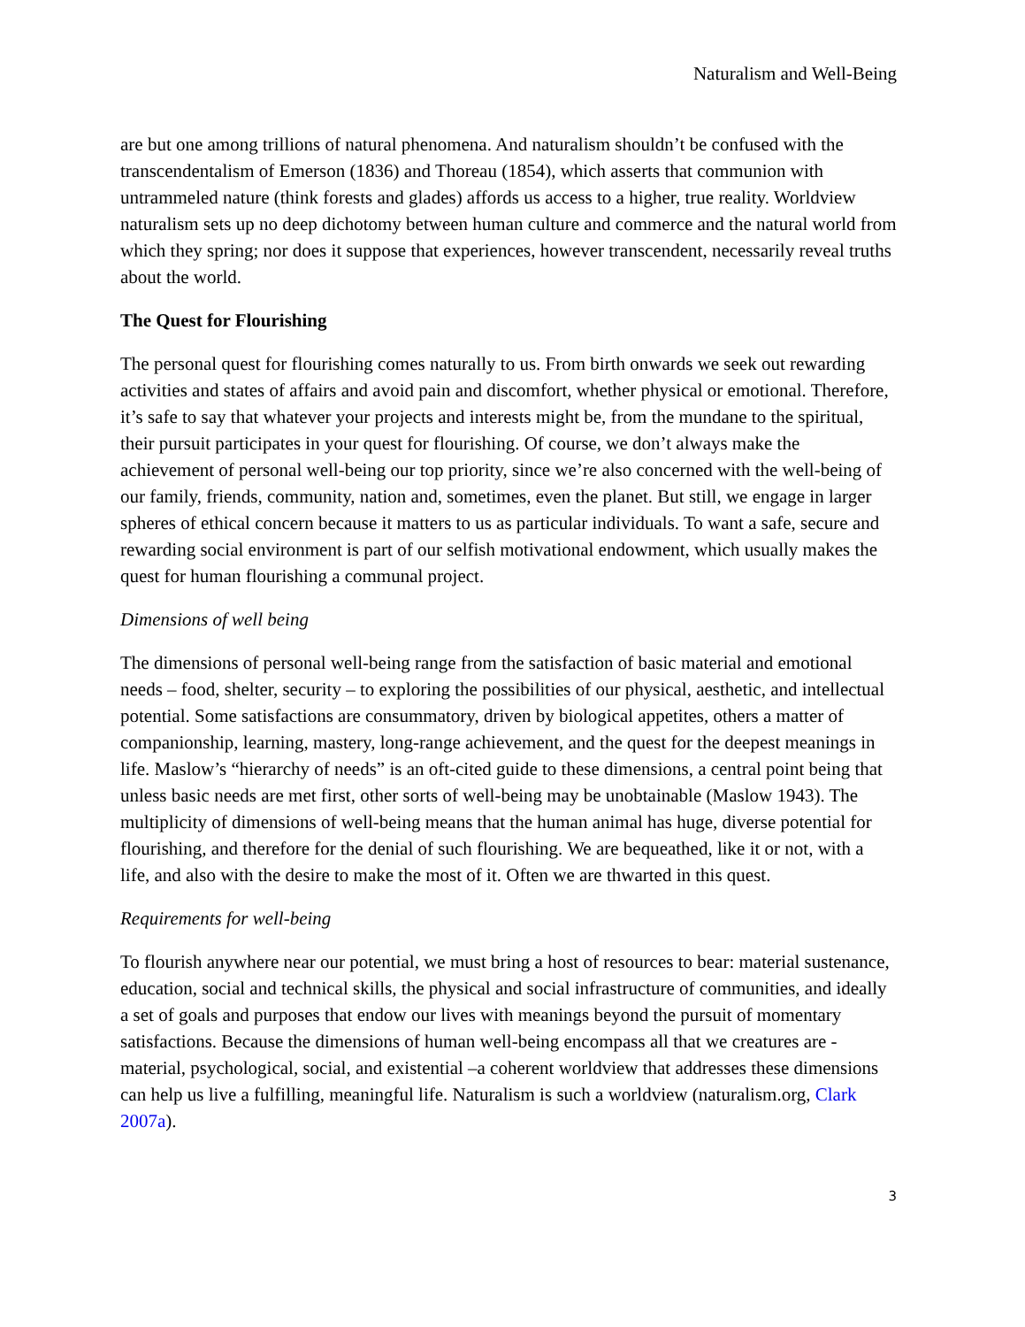Naturalism and Well-Being
are but one among trillions of natural phenomena. And naturalism shouldn’t be confused with the transcendentalism of Emerson (1836) and Thoreau (1854), which asserts that communion with untrammeled nature (think forests and glades) affords us access to a higher, true reality. Worldview naturalism sets up no deep dichotomy between human culture and commerce and the natural world from which they spring; nor does it suppose that experiences, however transcendent, necessarily reveal truths about the world.
The Quest for Flourishing
The personal quest for flourishing comes naturally to us. From birth onwards we seek out rewarding activities and states of affairs and avoid pain and discomfort, whether physical or emotional. Therefore, it’s safe to say that whatever your projects and interests might be, from the mundane to the spiritual, their pursuit participates in your quest for flourishing. Of course, we don’t always make the achievement of personal well-being our top priority, since we’re also concerned with the well-being of our family, friends, community, nation and, sometimes, even the planet. But still, we engage in larger spheres of ethical concern because it matters to us as particular individuals. To want a safe, secure and rewarding social environment is part of our selfish motivational endowment, which usually makes the quest for human flourishing a communal project.
Dimensions of well being
The dimensions of personal well-being range from the satisfaction of basic material and emotional needs – food, shelter, security – to exploring the possibilities of our physical, aesthetic, and intellectual potential. Some satisfactions are consummatory, driven by biological appetites, others a matter of companionship, learning, mastery, long-range achievement, and the quest for the deepest meanings in life. Maslow’s “hierarchy of needs” is an oft-cited guide to these dimensions, a central point being that unless basic needs are met first, other sorts of well-being may be unobtainable (Maslow 1943). The multiplicity of dimensions of well-being means that the human animal has huge, diverse potential for flourishing, and therefore for the denial of such flourishing. We are bequeathed, like it or not, with a life, and also with the desire to make the most of it. Often we are thwarted in this quest.
Requirements for well-being
To flourish anywhere near our potential, we must bring a host of resources to bear: material sustenance, education, social and technical skills, the physical and social infrastructure of communities, and ideally a set of goals and purposes that endow our lives with meanings beyond the pursuit of momentary satisfactions. Because the dimensions of human well-being encompass all that we creatures are - material, psychological, social, and existential –a coherent worldview that addresses these dimensions can help us live a fulfilling, meaningful life. Naturalism is such a worldview (naturalism.org, Clark 2007a).
3